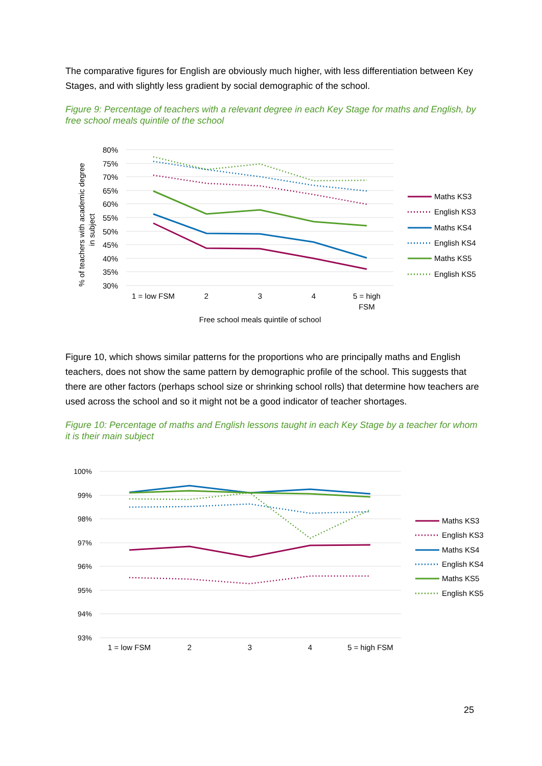The comparative figures for English are obviously much higher, with less differentiation between Key Stages, and with slightly less gradient by social demographic of the school.
Figure 9: Percentage of teachers with a relevant degree in each Key Stage for maths and English, by free school meals quintile of the school
80%
75%
70%
65%
60%
55%
50%
45%
40%
35%
30%
% of teachers with academic degree
in subject
1 = low FSM
2
3
4
5 = high
FSM
Free school meals quintile of school
Maths KS3
English KS3
Maths KS4
English KS4
Maths KS5
English KS5
Figure 10, which shows similar patterns for the proportions who are principally maths and English teachers, does not show the same pattern by demographic profile of the school. This suggests that there are other factors (perhaps school size or shrinking school rolls) that determine how teachers are used across the school and so it might not be a good indicator of teacher shortages.
Figure 10: Percentage of maths and English lessons taught in each Key Stage by a teacher for whom it is their main subject
100%
99%
98%
97%
96%
95%
94%
93%
1 = low FSM
2
3
4
5 = high FSM
Maths KS3
English KS3
Maths KS4
English KS4
Maths KS5
English KS5
25